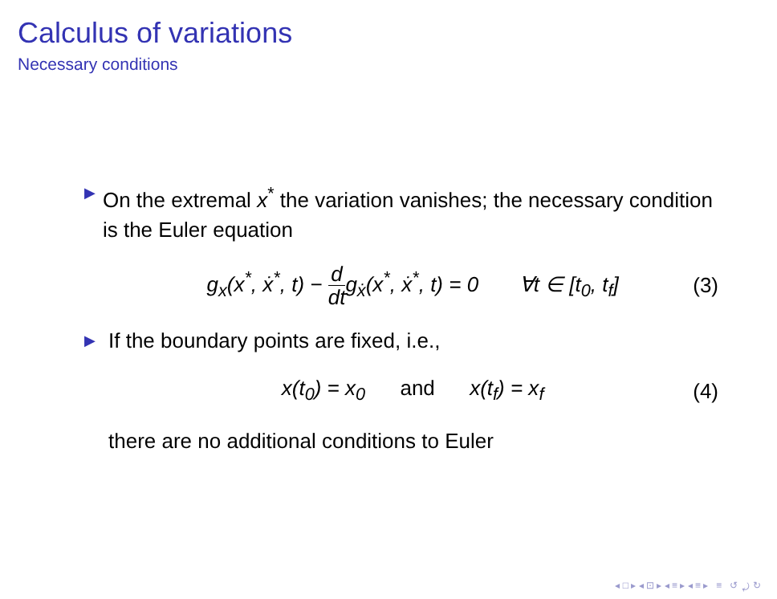Calculus of variations
Necessary conditions
▶
On the extremal x<sup>*</sup> the variation vanishes; the necessary condition is the Euler equation
g<sub>x</sub>(x<sup>*</sup>, ẋ<sup>*</sup>, t) − d dtg<sub>ẋ</sub>(x<sup>*</sup>, ẋ<sup>*</sup>, t) = 0 ∀t ∈ [t<sub>0</sub>, t<sub>f</sub>] (3)
▶
If the boundary points are fixed, i.e.,
x(t<sub>0</sub>) = x<sub>0</sub> and x(t<sub>f</sub>) = x<sub>f</sub> (4)
there are no additional conditions to Euler
◂ □ ▸ ◂ ⊡ ▸ ◂ ≡ ▸ ◂ ≡ ▸ ≡ ↺ ⤾ ↻